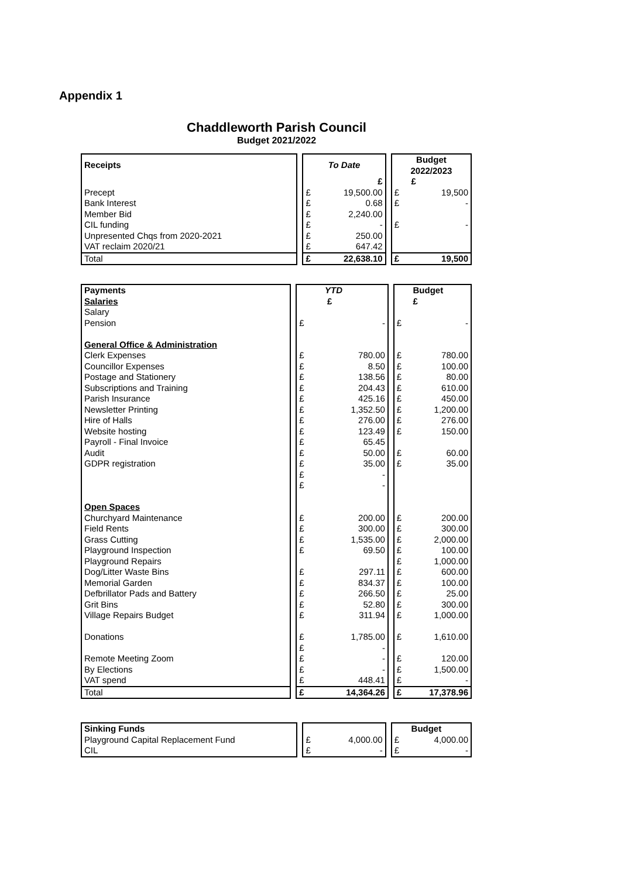Appendix 1
Chaddleworth Parish Council
Budget 2021/2022
| Receipts | | To Date | | | Budget 2022/2023 | |
| | | | £ | | | £ |
| Precept | | £ | 19,500.00 | | £ | 19,500 |
| Bank Interest | | £ | 0.68 | | £ | - |
| Member Bid | | £ | 2,240.00 | | | |
| CIL funding | | £ | - | | £ | - |
| Unpresented Chqs from 2020-2021 | | £ | 250.00 | | | |
| VAT reclaim 2020/21 | | £ | 647.42 | | | |
| Total | | £ | 22,638.10 | | £ | 19,500 |
| Payments | | | YTD | | | Budget |
| Salaries | | | £ | | | £ |
| Salary | | | | | | |
| Pension | | £ | - | | £ | - |
| General Office & Administration | | | | | | |
| Clerk Expenses | | £ | 780.00 | | £ | 780.00 |
| Councillor Expenses | | £ | 8.50 | | £ | 100.00 |
| Postage and Stationery | | £ | 138.56 | | £ | 80.00 |
| Subscriptions and Training | | £ | 204.43 | | £ | 610.00 |
| Parish Insurance | | £ | 425.16 | | £ | 450.00 |
| Newsletter Printing | | £ | 1,352.50 | | £ | 1,200.00 |
| Hire of Halls | | £ | 276.00 | | £ | 276.00 |
| Website hosting | | £ | 123.49 | | £ | 150.00 |
| Payroll - Final Invoice | | £ | 65.45 | | | |
| Audit | | £ | 50.00 | | £ | 60.00 |
| GDPR registration | | £ | 35.00 | | £ | 35.00 |
| | | £ | - | | | |
| | | £ | - | | | |
| Open Spaces | | | | | | |
| Churchyard Maintenance | | £ | 200.00 | | £ | 200.00 |
| Field Rents | | £ | 300.00 | | £ | 300.00 |
| Grass Cutting | | £ | 1,535.00 | | £ | 2,000.00 |
| Playground Inspection | | £ | 69.50 | | £ | 100.00 |
| Playground Repairs | | | | | £ | 1,000.00 |
| Dog/Litter Waste Bins | | £ | 297.11 | | £ | 600.00 |
| Memorial Garden | | £ | 834.37 | | £ | 100.00 |
| Defbrillator Pads and Battery | | £ | 266.50 | | £ | 25.00 |
| Grit Bins | | £ | 52.80 | | £ | 300.00 |
| Village Repairs Budget | | £ | 311.94 | | £ | 1,000.00 |
| Donations | | £ | 1,785.00 | | £ | 1,610.00 |
| | | £ | - | | | |
| Remote Meeting Zoom | | £ | - | | £ | 120.00 |
| By Elections | | £ | - | | £ | 1,500.00 |
| VAT spend | | £ | 448.41 | | £ | - |
| Total | | £ | 14,364.26 | | £ | 17,378.96 |
| Sinking Funds | | | | | | Budget |
| Playground Capital Replacement Fund | | £ | 4,000.00 | | £ | 4,000.00 |
| CIL | | £ | - | | £ | - |